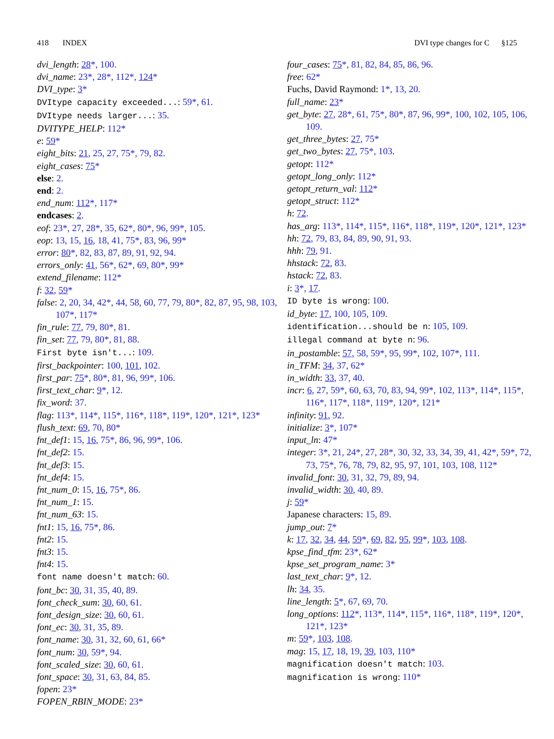418 INDEX DVI type changes for C §125
dvi_length: 28*, 100.
dvi_name: 23*, 28*, 112*, 124*
DVI_type: 3*
DVItype capacity exceeded...: 59*, 61.
DVItype needs larger...: 35.
DVITYPE_HELP: 112*
e: 59*
eight_bits: 21, 25, 27, 75*, 79, 82.
eight_cases: 75*
else: 2.
end: 2.
end_num: 112*, 117*
endcases: 2.
eof: 23*, 27, 28*, 35, 62*, 80*, 96, 99*, 105.
eop: 13, 15, 16, 18, 41, 75*, 83, 96, 99*
error: 80*, 82, 83, 87, 89, 91, 92, 94.
errors_only: 41, 56*, 62*, 69, 80*, 99*
extend_filename: 112*
f: 32, 59*
false: 2, 20, 34, 42*, 44, 58, 60, 77, 79, 80*, 82, 87, 95, 98, 103, 107*, 117*
fin_rule: 77, 79, 80*, 81.
fin_set: 77, 79, 80*, 81, 88.
First byte isn't...: 109.
first_backpointer: 100, 101, 102.
first_par: 75*, 80*, 81, 96, 99*, 106.
first_text_char: 9*, 12.
fix_word: 37.
flag: 113*, 114*, 115*, 116*, 118*, 119*, 120*, 121*, 123*
flush_text: 69, 70, 80*
fnt_def1: 15, 16, 75*, 86, 96, 99*, 106.
fnt_def2: 15.
fnt_def3: 15.
fnt_def4: 15.
fnt_num_0: 15, 16, 75*, 86.
fnt_num_1: 15.
fnt_num_63: 15.
fnt1: 15, 16, 75*, 86.
fnt2: 15.
fnt3: 15.
fnt4: 15.
font name doesn't match: 60.
font_bc: 30, 31, 35, 40, 89.
font_check_sum: 30, 60, 61.
font_design_size: 30, 60, 61.
font_ec: 30, 31, 35, 89.
font_name: 30, 31, 32, 60, 61, 66*
font_num: 30, 59*, 94.
font_scaled_size: 30, 60, 61.
font_space: 30, 31, 63, 84, 85.
fopen: 23*
FOPEN_RBIN_MODE: 23*
four_cases: 75*, 81, 82, 84, 85, 86, 96.
free: 62*
Fuchs, David Raymond: 1*, 13, 20.
full_name: 23*
get_byte: 27, 28*, 61, 75*, 80*, 87, 96, 99*, 100, 102, 105, 106, 109.
get_three_bytes: 27, 75*
get_two_bytes: 27, 75*, 103.
getopt: 112*
getopt_long_only: 112*
getopt_return_val: 112*
getopt_struct: 112*
h: 72.
has_arg: 113*, 114*, 115*, 116*, 118*, 119*, 120*, 121*, 123*
hh: 72, 79, 83, 84, 89, 90, 91, 93.
hhh: 79, 91.
hhstack: 72, 83.
hstack: 72, 83.
i: 3*, 17.
ID byte is wrong: 100.
id_byte: 17, 100, 105, 109.
identification...should be n: 105, 109.
illegal command at byte n: 96.
in_postamble: 57, 58, 59*, 95, 99*, 102, 107*, 111.
in_TFM: 34, 37, 62*
in_width: 33, 37, 40.
incr: 6, 27, 59*, 60, 63, 70, 83, 94, 99*, 102, 113*, 114*, 115*, 116*, 117*, 118*, 119*, 120*, 121*
infinity: 91, 92.
initialize: 3*, 107*
input_ln: 47*
integer: 3*, 21, 24*, 27, 28*, 30, 32, 33, 34, 39, 41, 42*, 59*, 72, 73, 75*, 76, 78, 79, 82, 95, 97, 101, 103, 108, 112*
invalid_font: 30, 31, 32, 79, 89, 94.
invalid_width: 30, 40, 89.
j: 59*
Japanese characters: 15, 89.
jump_out: 7*
k: 17, 32, 34, 44, 59*, 69, 82, 95, 99*, 103, 108.
kpse_find_tfm: 23*, 62*
kpse_set_program_name: 3*
last_text_char: 9*, 12.
lh: 34, 35.
line_length: 5*, 67, 69, 70.
long_options: 112*, 113*, 114*, 115*, 116*, 118*, 119*, 120*, 121*, 123*
m: 59*, 103, 108.
mag: 15, 17, 18, 19, 39, 103, 110*
magnification doesn't match: 103.
magnification is wrong: 110*